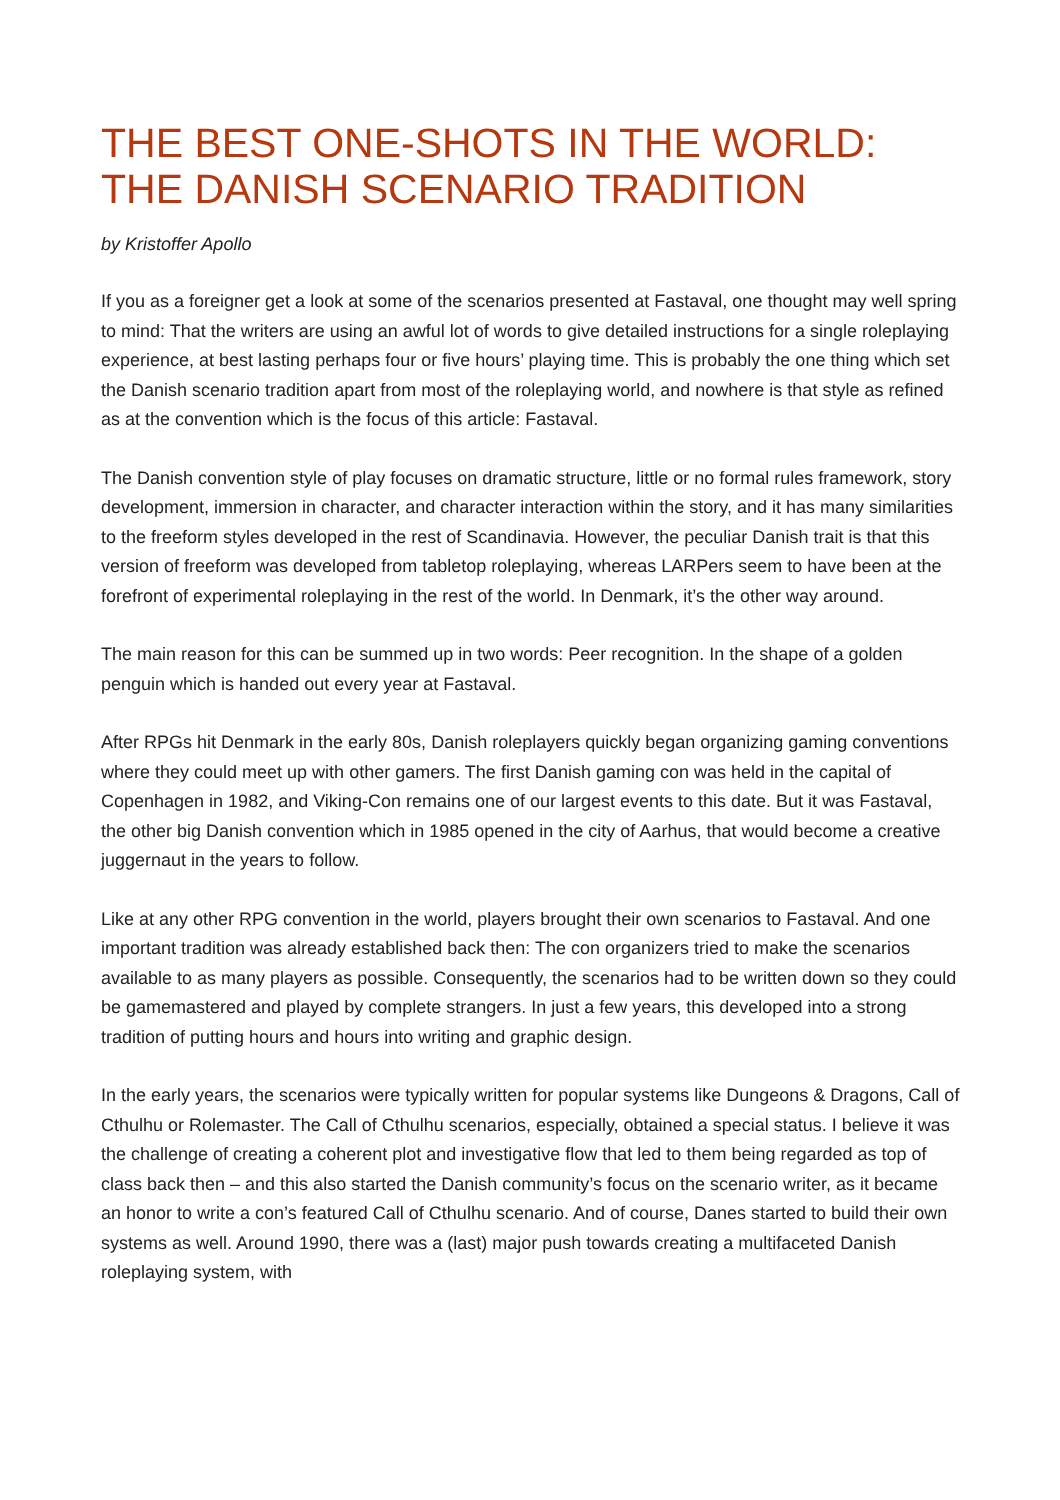THE BEST ONE-SHOTS IN THE WORLD: THE DANISH SCENARIO TRADITION
by Kristoffer Apollo
If you as a foreigner get a look at some of the scenarios presented at Fastaval, one thought may well spring to mind: That the writers are using an awful lot of words to give detailed instructions for a single roleplaying experience, at best lasting perhaps four or five hours’ playing time. This is probably the one thing which set the Danish scenario tradition apart from most of the roleplaying world, and nowhere is that style as refined as at the convention which is the focus of this article: Fastaval.
The Danish convention style of play focuses on dramatic structure, little or no formal rules framework, story development, immersion in character, and character interaction within the story, and it has many similarities to the freeform styles developed in the rest of Scandinavia. However, the peculiar Danish trait is that this version of freeform was developed from tabletop roleplaying, whereas LARPers seem to have been at the forefront of experimental roleplaying in the rest of the world. In Denmark, it’s the other way around.
The main reason for this can be summed up in two words: Peer recognition. In the shape of a golden penguin which is handed out every year at Fastaval.
After RPGs hit Denmark in the early 80s, Danish roleplayers quickly began organizing gaming conventions where they could meet up with other gamers. The first Danish gaming con was held in the capital of Copenhagen in 1982, and Viking-Con remains one of our largest events to this date. But it was Fastaval, the other big Danish convention which in 1985 opened in the city of Aarhus, that would become a creative juggernaut in the years to follow.
Like at any other RPG convention in the world, players brought their own scenarios to Fastaval. And one important tradition was already established back then: The con organizers tried to make the scenarios available to as many players as possible. Consequently, the scenarios had to be written down so they could be gamemastered and played by complete strangers. In just a few years, this developed into a strong tradition of putting hours and hours into writing and graphic design.
In the early years, the scenarios were typically written for popular systems like Dungeons & Dragons, Call of Cthulhu or Rolemaster. The Call of Cthulhu scenarios, especially, obtained a special status. I believe it was the challenge of creating a coherent plot and investigative flow that led to them being regarded as top of class back then – and this also started the Danish community’s focus on the scenario writer, as it became an honor to write a con’s featured Call of Cthulhu scenario. And of course, Danes started to build their own systems as well. Around 1990, there was a (last) major push towards creating a multifaceted Danish roleplaying system, with